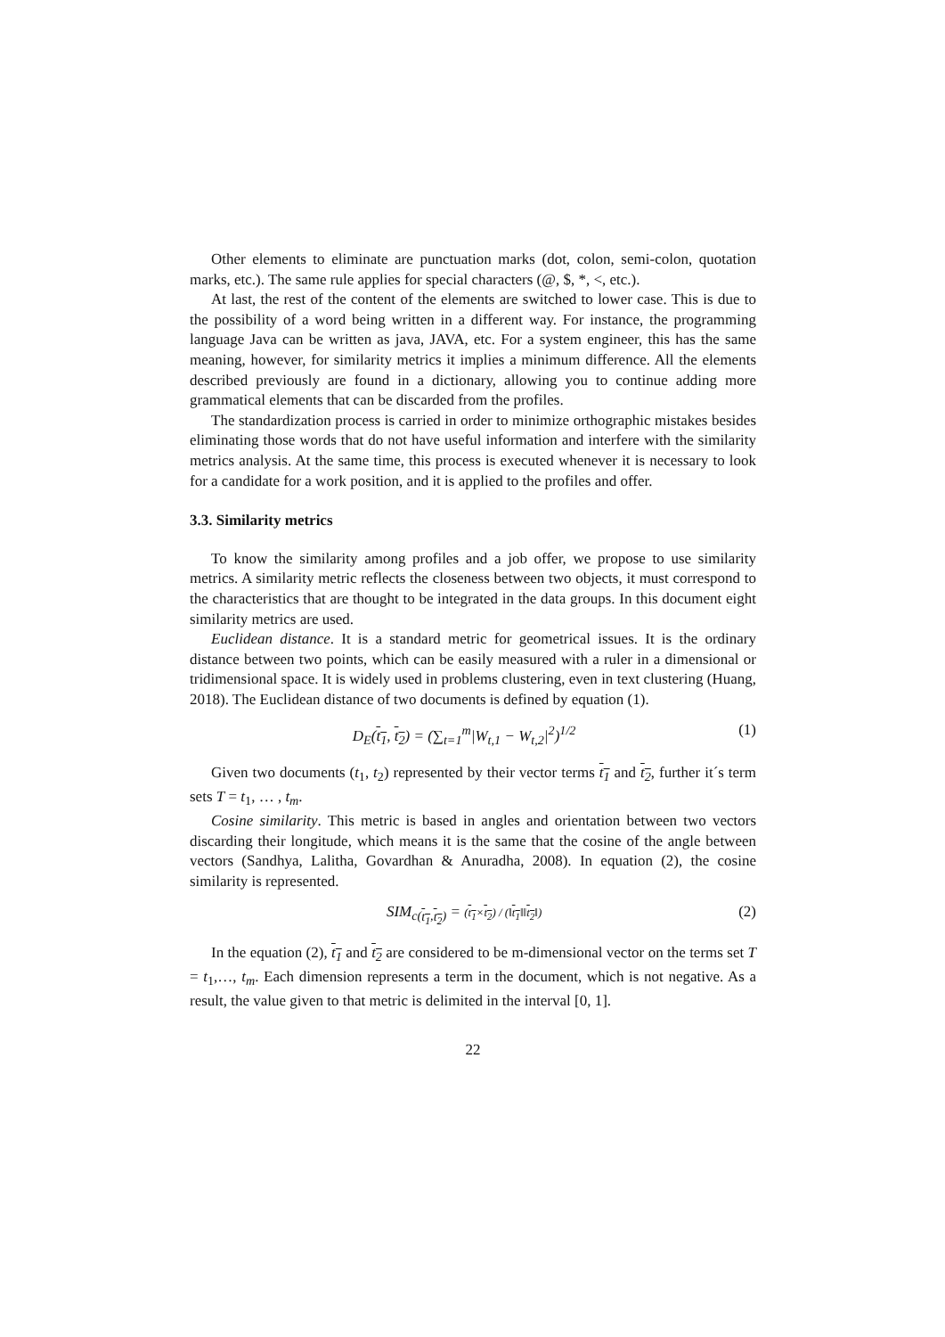Other elements to eliminate are punctuation marks (dot, colon, semi-colon, quotation marks, etc.). The same rule applies for special characters (@, $, *, <, etc.).
At last, the rest of the content of the elements are switched to lower case. This is due to the possibility of a word being written in a different way. For instance, the programming language Java can be written as java, JAVA, etc. For a system engineer, this has the same meaning, however, for similarity metrics it implies a minimum difference. All the elements described previously are found in a dictionary, allowing you to continue adding more grammatical elements that can be discarded from the profiles.
The standardization process is carried in order to minimize orthographic mistakes besides eliminating those words that do not have useful information and interfere with the similarity metrics analysis. At the same time, this process is executed whenever it is necessary to look for a candidate for a work position, and it is applied to the profiles and offer.
3.3. Similarity metrics
To know the similarity among profiles and a job offer, we propose to use similarity metrics. A similarity metric reflects the closeness between two objects, it must correspond to the characteristics that are thought to be integrated in the data groups. In this document eight similarity metrics are used.
Euclidean distance. It is a standard metric for geometrical issues. It is the ordinary distance between two points, which can be easily measured with a ruler in a dimensional or tridimensional space. It is widely used in problems clustering, even in text clustering (Huang, 2018). The Euclidean distance of two documents is defined by equation (1).
D<sub>E</sub>(t<sub>1</sub>, t<sub>2</sub>) = (∑<sub>t=1</sub><sup>m</sup>|W<sub>t,1</sub> − W<sub>t,2</sub>|<sup>2</sup>)<sup>1/2</sup> (1)
Given two documents (t<sub>1</sub>, t<sub>2</sub>) represented by their vector terms t<sub>1</sub> and t<sub>2</sub>, further it´s term sets T = t<sub>1</sub>, … , t<sub>m</sub>.
Cosine similarity. This metric is based in angles and orientation between two vectors discarding their longitude, which means it is the same that the cosine of the angle between vectors (Sandhya, Lalitha, Govardhan & Anuradha, 2008). In equation (2), the cosine similarity is represented.
SIM<sub>c(t<sub>1</sub>,t<sub>2</sub>)</sub> = (t<sub>1</sub>×t<sub>2</sub>) / (‖t<sub>1</sub>‖‖t<sub>2</sub>‖) (2)
In the equation (2), t<sub>1</sub> and t<sub>2</sub> are considered to be m-dimensional vector on the terms set T = t<sub>1</sub>,…, t<sub>m</sub>. Each dimension represents a term in the document, which is not negative. As a result, the value given to that metric is delimited in the interval [0, 1].
22